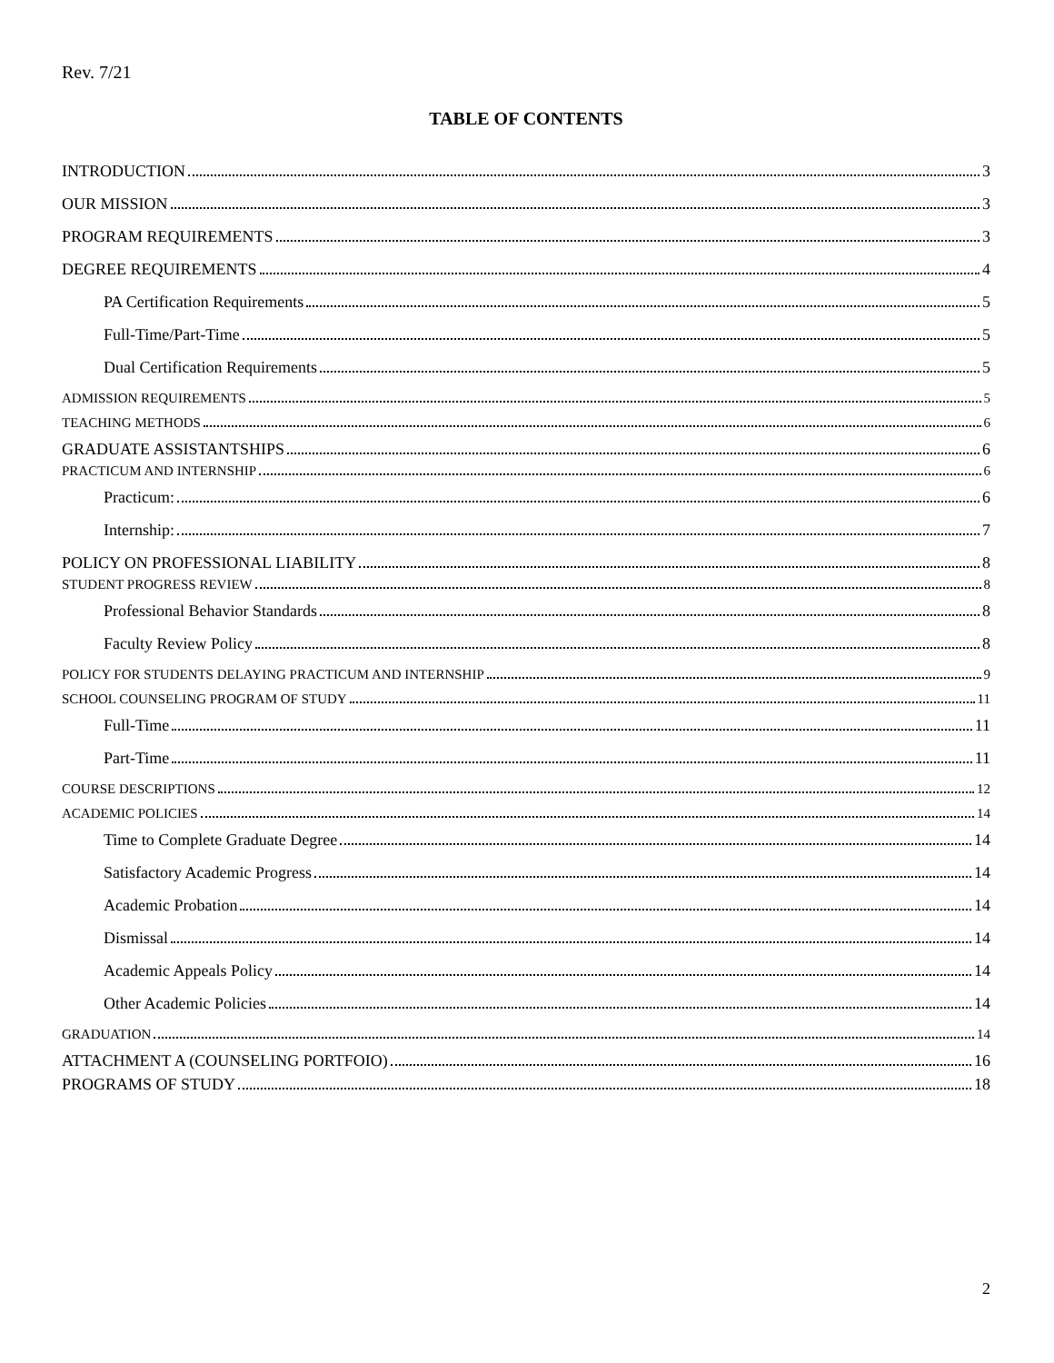Rev. 7/21
TABLE OF CONTENTS
INTRODUCTION 3
OUR MISSION 3
PROGRAM REQUIREMENTS 3
DEGREE REQUIREMENTS 4
PA Certification Requirements 5
Full-Time/Part-Time 5
Dual Certification Requirements 5
ADMISSION REQUIREMENTS 5
TEACHING METHODS 6
GRADUATE ASSISTANTSHIPS 6
PRACTICUM AND INTERNSHIP 6
Practicum: 6
Internship: 7
POLICY ON PROFESSIONAL LIABILITY 8
STUDENT PROGRESS REVIEW 8
Professional Behavior Standards 8
Faculty Review Policy 8
POLICY FOR STUDENTS DELAYING PRACTICUM AND INTERNSHIP 9
SCHOOL COUNSELING PROGRAM OF STUDY 11
Full-Time 11
Part-Time 11
COURSE DESCRIPTIONS 12
ACADEMIC POLICIES 14
Time to Complete Graduate Degree 14
Satisfactory Academic Progress 14
Academic Probation 14
Dismissal 14
Academic Appeals Policy 14
Other Academic Policies 14
GRADUATION 14
ATTACHMENT A (COUNSELING PORTFOIO) 16
PROGRAMS OF STUDY 18
2